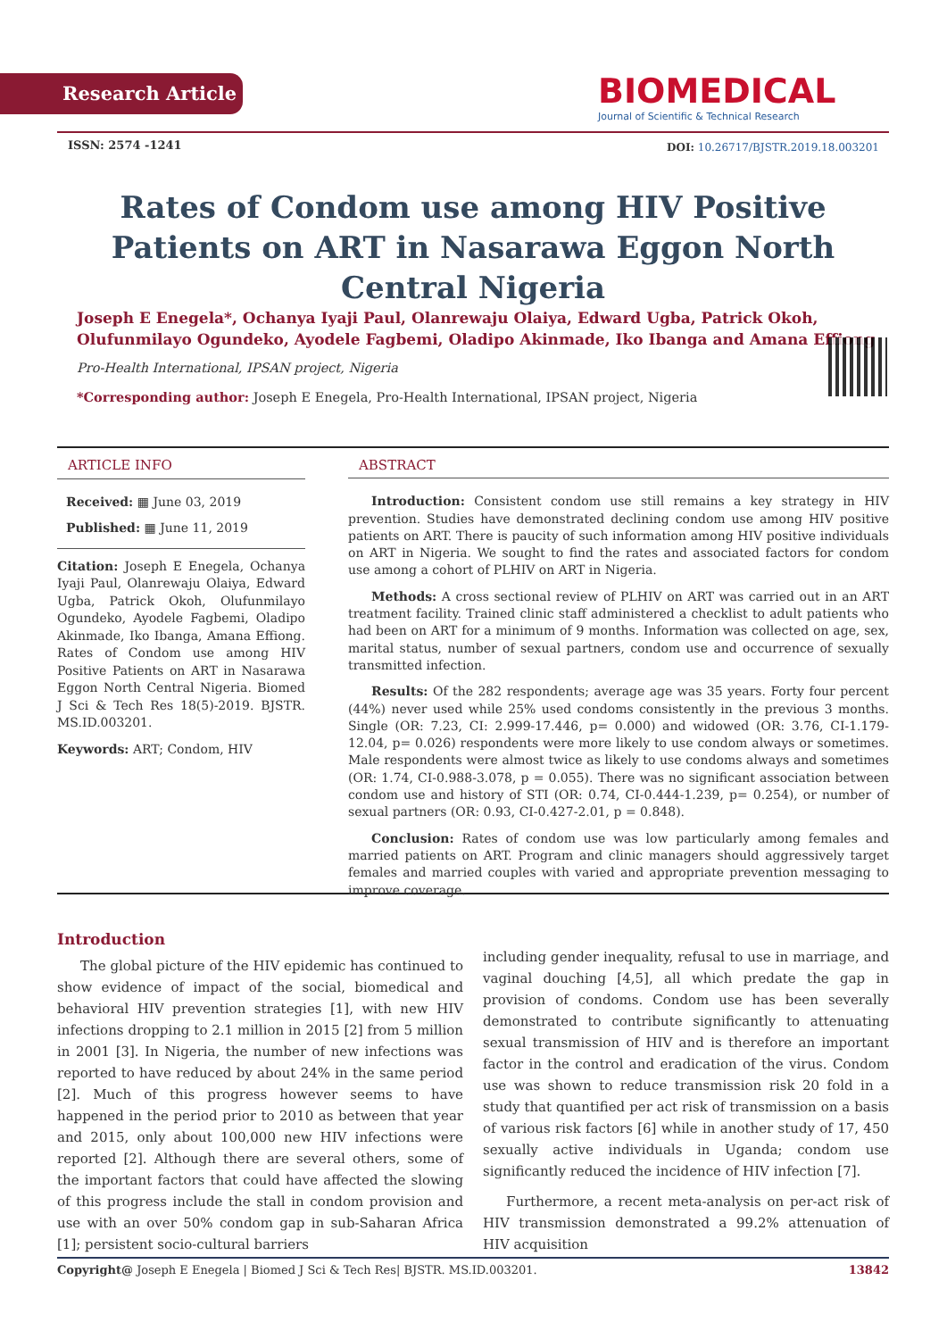Research Article
BIOMEDICAL
Journal of Scientific & Technical Research
ISSN: 2574 -1241
DOI: 10.26717/BJSTR.2019.18.003201
Rates of Condom use among HIV Positive Patients on ART in Nasarawa Eggon North Central Nigeria
Joseph E Enegela*, Ochanya Iyaji Paul, Olanrewaju Olaiya, Edward Ugba, Patrick Okoh, Olufunmilayo Ogundeko, Ayodele Fagbemi, Oladipo Akinmade, Iko Ibanga and Amana Effiong
Pro-Health International, IPSAN project, Nigeria
*Corresponding author: Joseph E Enegela, Pro-Health International, IPSAN project, Nigeria
ARTICLE INFO
Received: ▦ June 03, 2019
Published: ▦ June 11, 2019
Citation: Joseph E Enegela, Ochanya Iyaji Paul, Olanrewaju Olaiya, Edward Ugba, Patrick Okoh, Olufunmilayo Ogundeko, Ayodele Fagbemi, Oladipo Akinmade, Iko Ibanga, Amana Effiong. Rates of Condom use among HIV Positive Patients on ART in Nasarawa Eggon North Central Nigeria. Biomed J Sci & Tech Res 18(5)-2019. BJSTR. MS.ID.003201.
Keywords: ART; Condom, HIV
ABSTRACT
Introduction: Consistent condom use still remains a key strategy in HIV prevention. Studies have demonstrated declining condom use among HIV positive patients on ART. There is paucity of such information among HIV positive individuals on ART in Nigeria. We sought to find the rates and associated factors for condom use among a cohort of PLHIV on ART in Nigeria.
Methods: A cross sectional review of PLHIV on ART was carried out in an ART treatment facility. Trained clinic staff administered a checklist to adult patients who had been on ART for a minimum of 9 months. Information was collected on age, sex, marital status, number of sexual partners, condom use and occurrence of sexually transmitted infection.
Results: Of the 282 respondents; average age was 35 years. Forty four percent (44%) never used while 25% used condoms consistently in the previous 3 months. Single (OR: 7.23, CI: 2.999-17.446, p= 0.000) and widowed (OR: 3.76, CI-1.179-12.04, p= 0.026) respondents were more likely to use condom always or sometimes. Male respondents were almost twice as likely to use condoms always and sometimes (OR: 1.74, CI-0.988-3.078, p = 0.055). There was no significant association between condom use and history of STI (OR: 0.74, CI-0.444-1.239, p= 0.254), or number of sexual partners (OR: 0.93, CI-0.427-2.01, p = 0.848).
Conclusion: Rates of condom use was low particularly among females and married patients on ART. Program and clinic managers should aggressively target females and married couples with varied and appropriate prevention messaging to improve coverage.
Introduction
The global picture of the HIV epidemic has continued to show evidence of impact of the social, biomedical and behavioral HIV prevention strategies [1], with new HIV infections dropping to 2.1 million in 2015 [2] from 5 million in 2001 [3]. In Nigeria, the number of new infections was reported to have reduced by about 24% in the same period [2]. Much of this progress however seems to have happened in the period prior to 2010 as between that year and 2015, only about 100,000 new HIV infections were reported [2]. Although there are several others, some of the important factors that could have affected the slowing of this progress include the stall in condom provision and use with an over 50% condom gap in sub-Saharan Africa [1]; persistent socio-cultural barriers
including gender inequality, refusal to use in marriage, and vaginal douching [4,5], all which predate the gap in provision of condoms. Condom use has been severally demonstrated to contribute significantly to attenuating sexual transmission of HIV and is therefore an important factor in the control and eradication of the virus. Condom use was shown to reduce transmission risk 20 fold in a study that quantified per act risk of transmission on a basis of various risk factors [6] while in another study of 17, 450 sexually active individuals in Uganda; condom use significantly reduced the incidence of HIV infection [7].
Furthermore, a recent meta-analysis on per-act risk of HIV transmission demonstrated a 99.2% attenuation of HIV acquisition
Copyright@ Joseph E Enegela | Biomed J Sci & Tech Res| BJSTR. MS.ID.003201. 13842